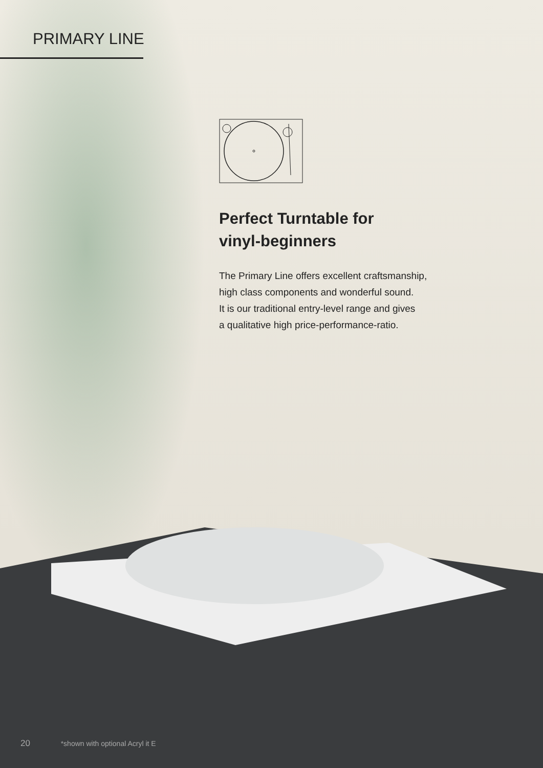PRIMARY LINE
Perfect Turntable for
vinyl-beginners
The Primary Line offers excellent craftsmanship,
high class components and wonderful sound.
It is our traditional entry-level range and gives
a qualitative high price-performance-ratio.
20 *shown with optional Acryl it E